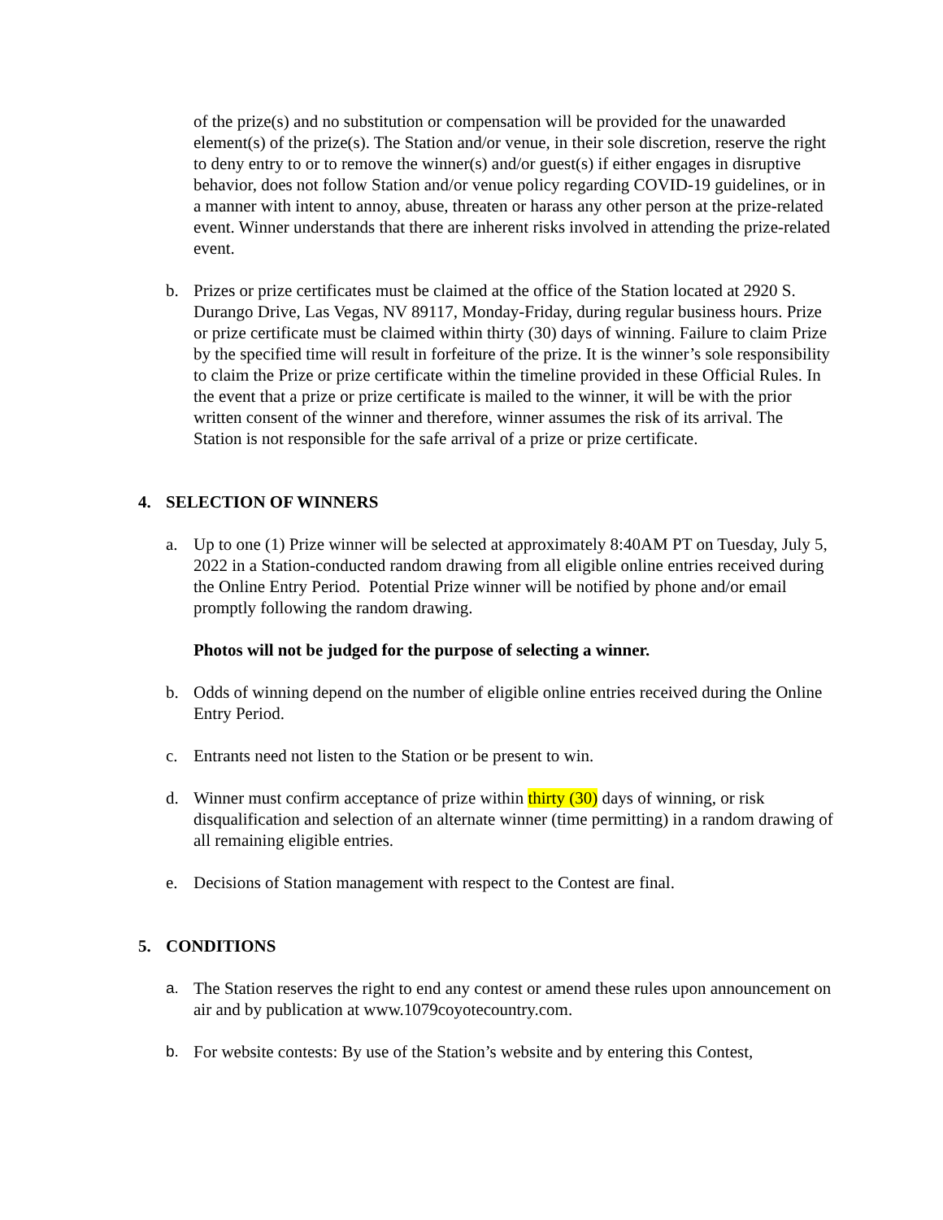of the prize(s) and no substitution or compensation will be provided for the unawarded element(s) of the prize(s). The Station and/or venue, in their sole discretion, reserve the right to deny entry to or to remove the winner(s) and/or guest(s) if either engages in disruptive behavior, does not follow Station and/or venue policy regarding COVID-19 guidelines, or in a manner with intent to annoy, abuse, threaten or harass any other person at the prize-related event. Winner understands that there are inherent risks involved in attending the prize-related event.
b. Prizes or prize certificates must be claimed at the office of the Station located at 2920 S. Durango Drive, Las Vegas, NV 89117, Monday-Friday, during regular business hours. Prize or prize certificate must be claimed within thirty (30) days of winning. Failure to claim Prize by the specified time will result in forfeiture of the prize. It is the winner’s sole responsibility to claim the Prize or prize certificate within the timeline provided in these Official Rules. In the event that a prize or prize certificate is mailed to the winner, it will be with the prior written consent of the winner and therefore, winner assumes the risk of its arrival. The Station is not responsible for the safe arrival of a prize or prize certificate.
4. SELECTION OF WINNERS
a. Up to one (1) Prize winner will be selected at approximately 8:40AM PT on Tuesday, July 5, 2022 in a Station-conducted random drawing from all eligible online entries received during the Online Entry Period. Potential Prize winner will be notified by phone and/or email promptly following the random drawing.
Photos will not be judged for the purpose of selecting a winner.
b. Odds of winning depend on the number of eligible online entries received during the Online Entry Period.
c. Entrants need not listen to the Station or be present to win.
d. Winner must confirm acceptance of prize within thirty (30) days of winning, or risk disqualification and selection of an alternate winner (time permitting) in a random drawing of all remaining eligible entries.
e. Decisions of Station management with respect to the Contest are final.
5. CONDITIONS
a. The Station reserves the right to end any contest or amend these rules upon announcement on air and by publication at www.1079coyotecountry.com.
b. For website contests: By use of the Station’s website and by entering this Contest,